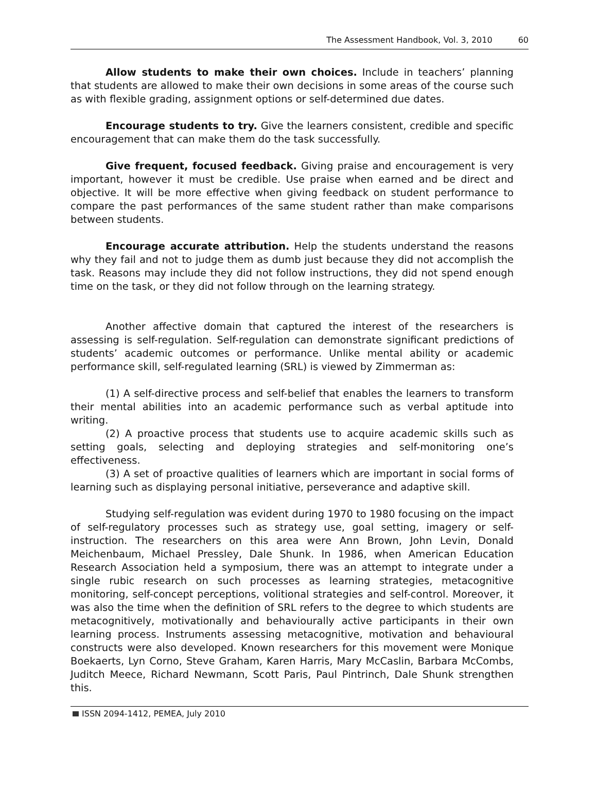The Assessment Handbook, Vol. 3, 2010 60
Allow students to make their own choices. Include in teachers’ planning that students are allowed to make their own decisions in some areas of the course such as with flexible grading, assignment options or self-determined due dates.
Encourage students to try. Give the learners consistent, credible and specific encouragement that can make them do the task successfully.
Give frequent, focused feedback. Giving praise and encouragement is very important, however it must be credible. Use praise when earned and be direct and objective. It will be more effective when giving feedback on student performance to compare the past performances of the same student rather than make comparisons between students.
Encourage accurate attribution. Help the students understand the reasons why they fail and not to judge them as dumb just because they did not accomplish the task. Reasons may include they did not follow instructions, they did not spend enough time on the task, or they did not follow through on the learning strategy.
Another affective domain that captured the interest of the researchers is assessing is self-regulation. Self-regulation can demonstrate significant predictions of students’ academic outcomes or performance. Unlike mental ability or academic performance skill, self-regulated learning (SRL) is viewed by Zimmerman as:
(1) A self-directive process and self-belief that enables the learners to transform their mental abilities into an academic performance such as verbal aptitude into writing.
(2) A proactive process that students use to acquire academic skills such as setting goals, selecting and deploying strategies and self-monitoring one’s effectiveness.
(3) A set of proactive qualities of learners which are important in social forms of learning such as displaying personal initiative, perseverance and adaptive skill.
Studying self-regulation was evident during 1970 to 1980 focusing on the impact of self-regulatory processes such as strategy use, goal setting, imagery or self-instruction. The researchers on this area were Ann Brown, John Levin, Donald Meichenbaum, Michael Pressley, Dale Shunk. In 1986, when American Education Research Association held a symposium, there was an attempt to integrate under a single rubic research on such processes as learning strategies, metacognitive monitoring, self-concept perceptions, volitional strategies and self-control. Moreover, it was also the time when the definition of SRL refers to the degree to which students are metacognitively, motivationally and behaviourally active participants in their own learning process. Instruments assessing metacognitive, motivation and behavioural constructs were also developed. Known researchers for this movement were Monique Boekaerts, Lyn Corno, Steve Graham, Karen Harris, Mary McCaslin, Barbara McCombs, Juditch Meece, Richard Newmann, Scott Paris, Paul Pintrinch, Dale Shunk strengthen this.
ISSN 2094-1412, PEMEA, July 2010